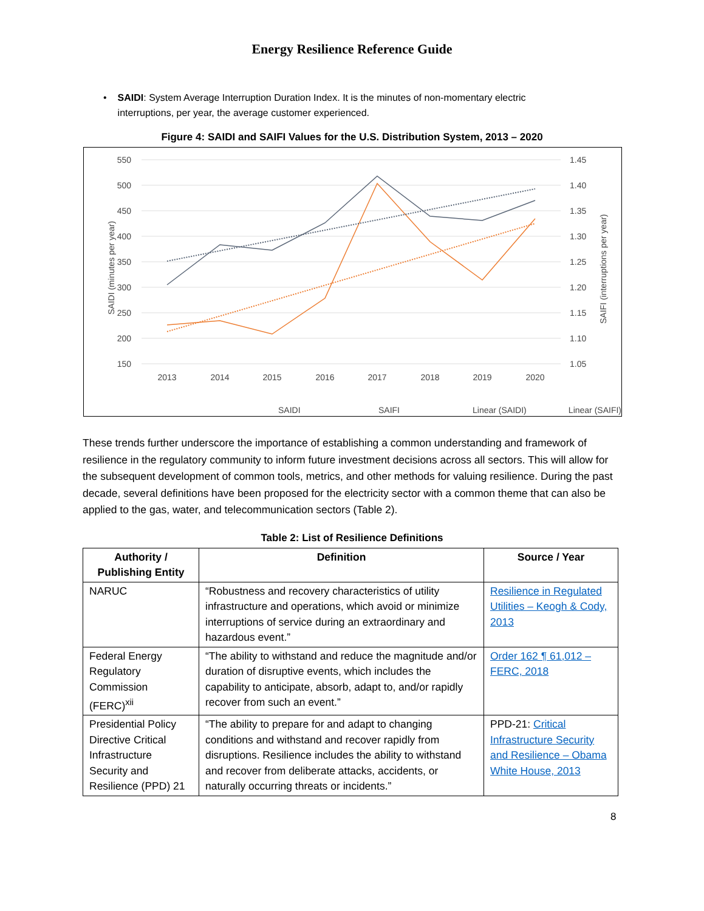Energy Resilience Reference Guide
• SAIDI: System Average Interruption Duration Index. It is the minutes of non-momentary electric interruptions, per year, the average customer experienced.
Figure 4: SAIDI and SAIFI Values for the U.S. Distribution System, 2013 – 2020
550
500
450
400
350
300
250
200
150
1.45
1.40
1.35
1.30
1.25
1.20
1.15
1.10
1.05
2013
2014
2015
2016
2017
2018
2019
2020
SAIDI (minutes per year)
SAIFI (interruptions per year)
SAIDI
SAIFI
Linear (SAIDI)
Linear (SAIFI)
These trends further underscore the importance of establishing a common understanding and framework of resilience in the regulatory community to inform future investment decisions across all sectors. This will allow for the subsequent development of common tools, metrics, and other methods for valuing resilience. During the past decade, several definitions have been proposed for the electricity sector with a common theme that can also be applied to the gas, water, and telecommunication sectors (Table 2).
Table 2: List of Resilience Definitions
| Authority / Publishing Entity | Definition | Source / Year |
| --- | --- | --- |
| NARUC | “Robustness and recovery characteristics of utility infrastructure and operations, which avoid or minimize interruptions of service during an extraordinary and hazardous event.” | Resilience in Regulated Utilities – Keogh & Cody, 2013 |
| Federal Energy Regulatory Commission (FERC)<sup>xii</sup> | “The ability to withstand and reduce the magnitude and/or duration of disruptive events, which includes the capability to anticipate, absorb, adapt to, and/or rapidly recover from such an event.” | Order 162 ¶ 61,012 – FERC, 2018 |
| Presidential Policy Directive Critical Infrastructure Security and Resilience (PPD) 21 | “The ability to prepare for and adapt to changing conditions and withstand and recover rapidly from disruptions. Resilience includes the ability to withstand and recover from deliberate attacks, accidents, or naturally occurring threats or incidents.” | PPD-21: Critical Infrastructure Security and Resilience – Obama White House, 2013 |
8